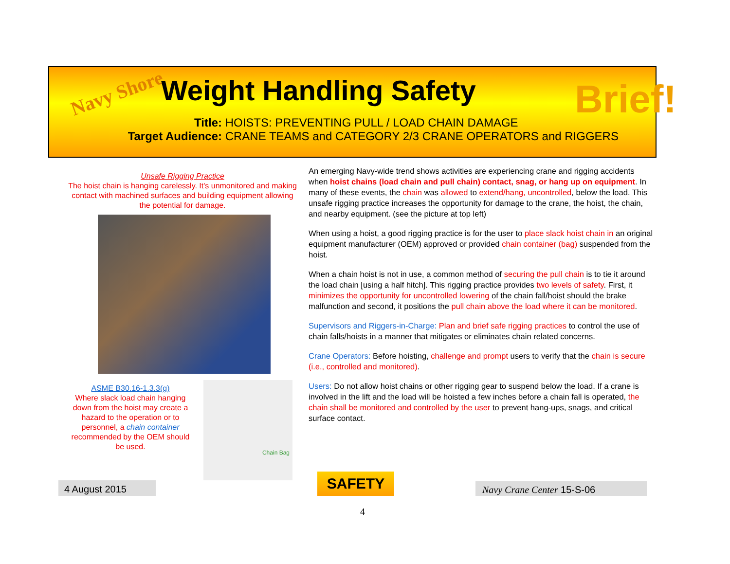Navy Shore Weight Handling Safety Brief!
Title: HOISTS: PREVENTING PULL / LOAD CHAIN DAMAGE
Target Audience: CRANE TEAMS and CATEGORY 2/3 CRANE OPERATORS and RIGGERS
Unsafe Rigging Practice
The hoist chain is hanging carelessly. It's unmonitored and making contact with machined surfaces and building equipment allowing the potential for damage.
ASME B30.16-1.3.3(g)
Where slack load chain hanging down from the hoist may create a hazard to the operation or to personnel, a chain container recommended by the OEM should be used.
Chain Bag
An emerging Navy-wide trend shows activities are experiencing crane and rigging accidents when hoist chains (load chain and pull chain) contact, snag, or hang up on equipment. In many of these events, the chain was allowed to extend/hang, uncontrolled, below the load. This unsafe rigging practice increases the opportunity for damage to the crane, the hoist, the chain, and nearby equipment. (see the picture at top left)
When using a hoist, a good rigging practice is for the user to place slack hoist chain in an original equipment manufacturer (OEM) approved or provided chain container (bag) suspended from the hoist.
When a chain hoist is not in use, a common method of securing the pull chain is to tie it around the load chain [using a half hitch]. This rigging practice provides two levels of safety. First, it minimizes the opportunity for uncontrolled lowering of the chain fall/hoist should the brake malfunction and second, it positions the pull chain above the load where it can be monitored.
Supervisors and Riggers-in-Charge: Plan and brief safe rigging practices to control the use of chain falls/hoists in a manner that mitigates or eliminates chain related concerns.
Crane Operators: Before hoisting, challenge and prompt users to verify that the chain is secure (i.e., controlled and monitored).
Users: Do not allow hoist chains or other rigging gear to suspend below the load. If a crane is involved in the lift and the load will be hoisted a few inches before a chain fall is operated, the chain shall be monitored and controlled by the user to prevent hang-ups, snags, and critical surface contact.
4 August 2015 SAFETY Navy Crane Center 15-S-06
4